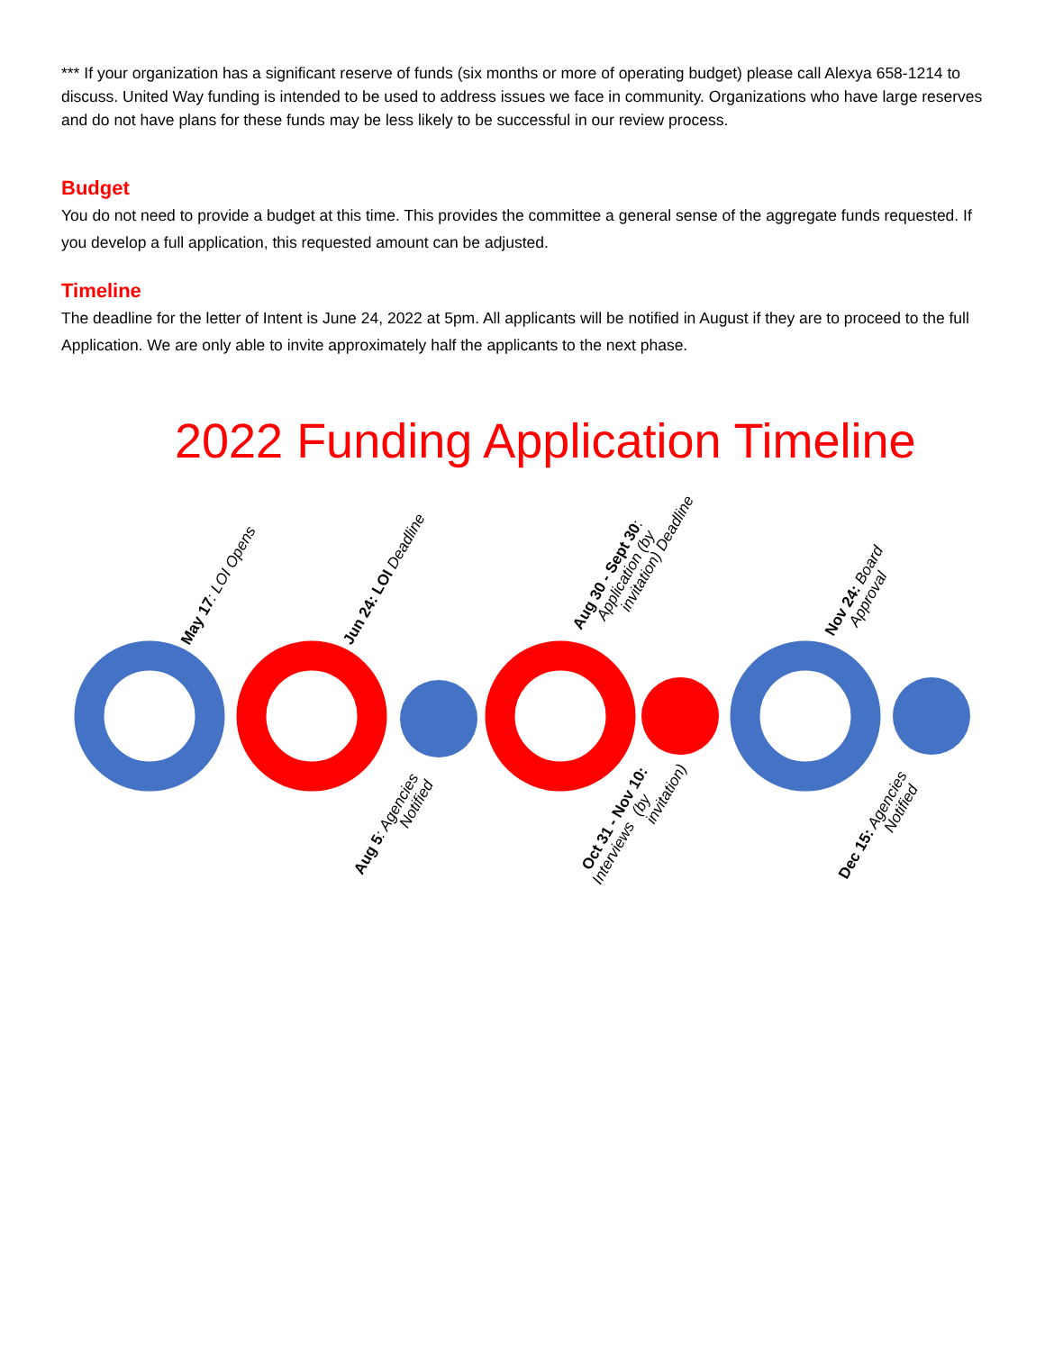*** If your organization has a significant reserve of funds (six months or more of operating budget) please call Alexya 658-1214 to discuss. United Way funding is intended to be used to address issues we face in community. Organizations who have large reserves and do not have plans for these funds may be less likely to be successful in our review process.
Budget
You do not need to provide a budget at this time. This provides the committee a general sense of the aggregate funds requested. If you develop a full application, this requested amount can be adjusted.
Timeline
The deadline for the letter of Intent is June 24, 2022 at 5pm. All applicants will be notified in August if they are to proceed to the full Application. We are only able to invite approximately half the applicants to the next phase.
2022 Funding Application Timeline
May 17: LOI Opens
Jun 24: LOI Deadline
Aug 30 - Sept 30: Application (by invitation) Deadline
Nov 24: Board Approval
Aug 5: Agencies Notified
Oct 31 - Nov 10: (by Interviews invitation)
Dec 15: Agencies Notified